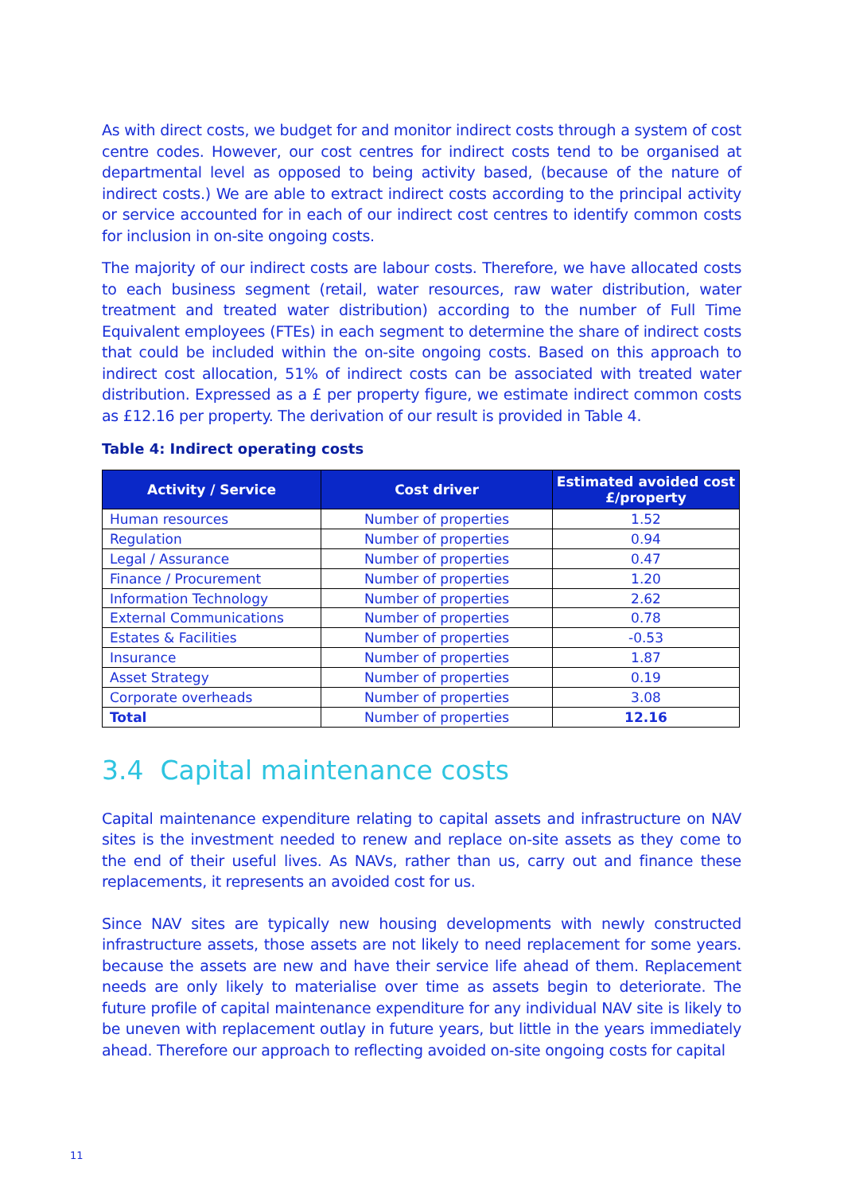As with direct costs, we budget for and monitor indirect costs through a system of cost centre codes. However, our cost centres for indirect costs tend to be organised at departmental level as opposed to being activity based, (because of the nature of indirect costs.) We are able to extract indirect costs according to the principal activity or service accounted for in each of our indirect cost centres to identify common costs for inclusion in on-site ongoing costs.
The majority of our indirect costs are labour costs. Therefore, we have allocated costs to each business segment (retail, water resources, raw water distribution, water treatment and treated water distribution) according to the number of Full Time Equivalent employees (FTEs) in each segment to determine the share of indirect costs that could be included within the on-site ongoing costs. Based on this approach to indirect cost allocation, 51% of indirect costs can be associated with treated water distribution. Expressed as a £ per property figure, we estimate indirect common costs as £12.16 per property. The derivation of our result is provided in Table 4.
Table 4: Indirect operating costs
| Activity / Service | Cost driver | Estimated avoided cost £/property |
| --- | --- | --- |
| Human resources | Number of properties | 1.52 |
| Regulation | Number of properties | 0.94 |
| Legal / Assurance | Number of properties | 0.47 |
| Finance / Procurement | Number of properties | 1.20 |
| Information Technology | Number of properties | 2.62 |
| External Communications | Number of properties | 0.78 |
| Estates & Facilities | Number of properties | -0.53 |
| Insurance | Number of properties | 1.87 |
| Asset Strategy | Number of properties | 0.19 |
| Corporate overheads | Number of properties | 3.08 |
| Total | Number of properties | 12.16 |
3.4 Capital maintenance costs
Capital maintenance expenditure relating to capital assets and infrastructure on NAV sites is the investment needed to renew and replace on-site assets as they come to the end of their useful lives. As NAVs, rather than us, carry out and finance these replacements, it represents an avoided cost for us.
Since NAV sites are typically new housing developments with newly constructed infrastructure assets, those assets are not likely to need replacement for some years. because the assets are new and have their service life ahead of them. Replacement needs are only likely to materialise over time as assets begin to deteriorate. The future profile of capital maintenance expenditure for any individual NAV site is likely to be uneven with replacement outlay in future years, but little in the years immediately ahead. Therefore our approach to reflecting avoided on-site ongoing costs for capital
11